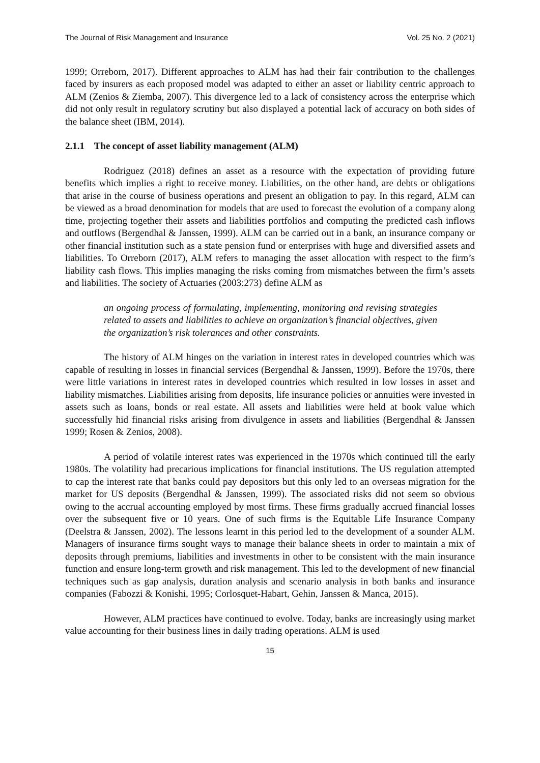The Journal of Risk Management and Insurance Vol. 25 No. 2 (2021)
1999; Orreborn, 2017). Different approaches to ALM has had their fair contribution to the challenges faced by insurers as each proposed model was adapted to either an asset or liability centric approach to ALM (Zenios & Ziemba, 2007). This divergence led to a lack of consistency across the enterprise which did not only result in regulatory scrutiny but also displayed a potential lack of accuracy on both sides of the balance sheet (IBM, 2014).
2.1.1 The concept of asset liability management (ALM)
Rodriguez (2018) defines an asset as a resource with the expectation of providing future benefits which implies a right to receive money. Liabilities, on the other hand, are debts or obligations that arise in the course of business operations and present an obligation to pay. In this regard, ALM can be viewed as a broad denomination for models that are used to forecast the evolution of a company along time, projecting together their assets and liabilities portfolios and computing the predicted cash inflows and outflows (Bergendhal & Janssen, 1999). ALM can be carried out in a bank, an insurance company or other financial institution such as a state pension fund or enterprises with huge and diversified assets and liabilities. To Orreborn (2017), ALM refers to managing the asset allocation with respect to the firm’s liability cash flows. This implies managing the risks coming from mismatches between the firm’s assets and liabilities. The society of Actuaries (2003:273) define ALM as
an ongoing process of formulating, implementing, monitoring and revising strategies related to assets and liabilities to achieve an organization’s financial objectives, given the organization’s risk tolerances and other constraints.
The history of ALM hinges on the variation in interest rates in developed countries which was capable of resulting in losses in financial services (Bergendhal & Janssen, 1999). Before the 1970s, there were little variations in interest rates in developed countries which resulted in low losses in asset and liability mismatches. Liabilities arising from deposits, life insurance policies or annuities were invested in assets such as loans, bonds or real estate. All assets and liabilities were held at book value which successfully hid financial risks arising from divulgence in assets and liabilities (Bergendhal & Janssen 1999; Rosen & Zenios, 2008).
A period of volatile interest rates was experienced in the 1970s which continued till the early 1980s. The volatility had precarious implications for financial institutions. The US regulation attempted to cap the interest rate that banks could pay depositors but this only led to an overseas migration for the market for US deposits (Bergendhal & Janssen, 1999). The associated risks did not seem so obvious owing to the accrual accounting employed by most firms. These firms gradually accrued financial losses over the subsequent five or 10 years. One of such firms is the Equitable Life Insurance Company (Deelstra & Janssen, 2002). The lessons learnt in this period led to the development of a sounder ALM. Managers of insurance firms sought ways to manage their balance sheets in order to maintain a mix of deposits through premiums, liabilities and investments in other to be consistent with the main insurance function and ensure long-term growth and risk management. This led to the development of new financial techniques such as gap analysis, duration analysis and scenario analysis in both banks and insurance companies (Fabozzi & Konishi, 1995; Corlosquet-Habart, Gehin, Janssen & Manca, 2015).
However, ALM practices have continued to evolve. Today, banks are increasingly using market value accounting for their business lines in daily trading operations. ALM is used
15